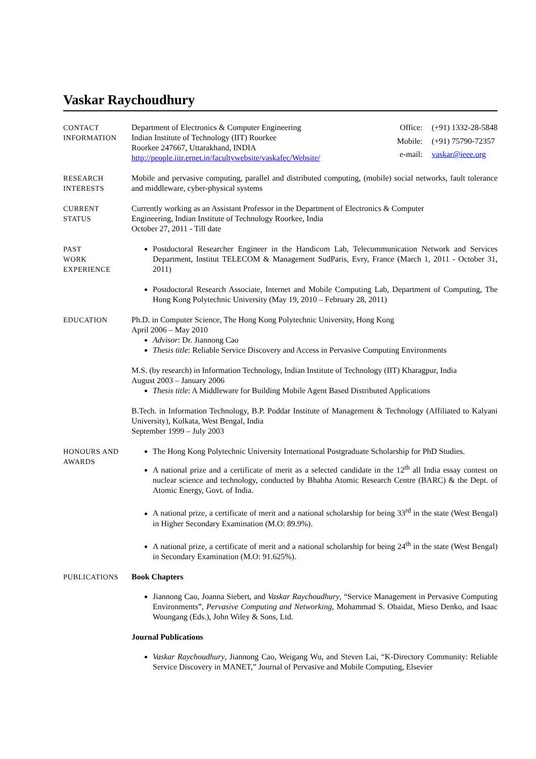Vaskar Raychoudhury
CONTACT
INFORMATION
Department of Electronics & Computer Engineering
Indian Institute of Technology (IIT) Roorkee
Roorkee 247667, Uttarakhand, INDIA
http://people.iitr.ernet.in/facultywebsite/vaskafec/Website/
Office: (+91) 1332-28-5848 Mobile: (+91) 75790-72357 e-mail: vaskar@ieee.org
RESEARCH
INTERESTS
Mobile and pervasive computing, parallel and distributed computing, (mobile) social networks, fault tolerance and middleware, cyber-physical systems
CURRENT
STATUS
Currently working as an Assistant Professor in the Department of Electronics & Computer
Engineering, Indian Institute of Technology Roorkee, India
October 27, 2011 - Till date
PAST
WORK
EXPERIENCE
Postdoctoral Researcher Engineer in the Handicom Lab, Telecommunication Network and Services Department, Institut TELECOM & Management SudParis, Evry, France (March 1, 2011 - October 31, 2011)
Postdoctoral Research Associate, Internet and Mobile Computing Lab, Department of Computing, The Hong Kong Polytechnic University (May 19, 2010 – February 28, 2011)
EDUCATION Ph.D. in Computer Science, The Hong Kong Polytechnic University, Hong Kong
April 2006 – May 2010
Advisor: Dr. Jiannong Cao
Thesis title: Reliable Service Discovery and Access in Pervasive Computing Environments
M.S. (by research) in Information Technology, Indian Institute of Technology (IIT) Kharagpur, India
August 2003 – January 2006
Thesis title: A Middleware for Building Mobile Agent Based Distributed Applications
B.Tech. in Information Technology, B.P. Poddar Institute of Management & Technology (Affiliated to Kalyani University), Kolkata, West Bengal, India
September 1999 – July 2003
HONOURS AND
AWARDS
The Hong Kong Polytechnic University International Postgraduate Scholarship for PhD Studies.
A national prize and a certificate of merit as a selected candidate in the 12<sup>th</sup> all India essay contest on nuclear science and technology, conducted by Bhabha Atomic Research Centre (BARC) & the Dept. of Atomic Energy, Govt. of India.
A national prize, a certificate of merit and a national scholarship for being 33<sup>rd</sup> in the state (West Bengal) in Higher Secondary Examination (M.O: 89.9%).
A national prize, a certificate of merit and a national scholarship for being 24<sup>th</sup> in the state (West Bengal) in Secondary Examination (M.O: 91.625%).
PUBLICATIONS Book Chapters
Jiannong Cao, Joanna Siebert, and Vaskar Raychoudhury, “Service Management in Pervasive Computing Environments”, Pervasive Computing and Networking, Mohammad S. Obaidat, Mieso Denko, and Isaac Woungang (Eds.), John Wiley & Sons, Ltd.
Journal Publications
Vaskar Raychoudhury, Jiannong Cao, Weigang Wu, and Steven Lai, “K-Directory Community: Reliable Service Discovery in MANET,” Journal of Pervasive and Mobile Computing, Elsevier